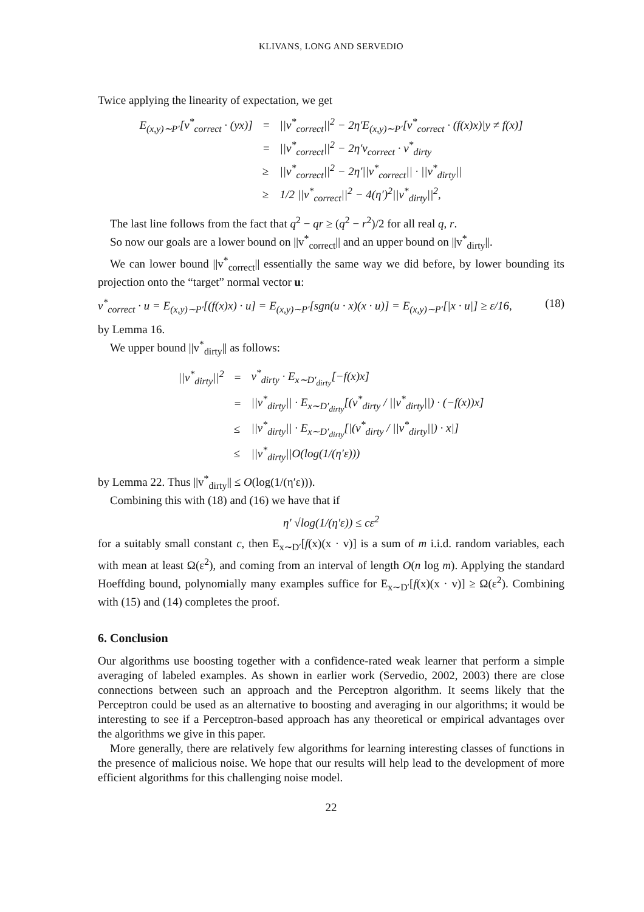KLIVANS, LONG AND SERVEDIO
Twice applying the linearity of expectation, we get
| E<sub>(x,y)∼P′</sub>[v<sup>*</sup><sub>correct</sub> · (yx)] | = | //v<sup>*</sup><sub>correct</sub>//<sup>2</sup> − 2η′E<sub>(x,y)∼P′</sub>[v<sup>*</sup><sub>correct</sub> · (f(x)x)/y ≠ f(x)] |
| | = | //v<sup>*</sup><sub>correct</sub>//<sup>2</sup> − 2η′v<sub>correct</sub> · v<sup>*</sup><sub>dirty</sub> |
| | ≥ | //v<sup>*</sup><sub>correct</sub>//<sup>2</sup> − 2η′//v<sup>*</sup><sub>correct</sub>// · //v<sup>*</sup><sub>dirty</sub>// |
| | ≥ | 1/2 //v<sup>*</sup><sub>correct</sub>//<sup>2</sup> − 4(η′)<sup>2</sup>//v<sup>*</sup><sub>dirty</sub>//<sup>2</sup>, |
The last line follows from the fact that q<sup>2</sup> − qr ≥ (q<sup>2</sup> − r<sup>2</sup>)/2 for all real q, r.
So now our goals are a lower bound on ||v<sup>*</sup><sub>correct</sub>|| and an upper bound on ||v<sup>*</sup><sub>dirty</sub>||.
We can lower bound ||v<sup>*</sup><sub>correct</sub>|| essentially the same way we did before, by lower bounding its projection onto the “target” normal vector u:
v<sup>*</sup><sub>correct</sub> · u = E<sub>(x,y)∼P′</sub>[(f(x)x) · u] = E<sub>(x,y)∼P′</sub>[sgn(u · x)(x · u)] = E<sub>(x,y)∼P′</sub>[|x · u|] ≥ ε/16, (18)
by Lemma 16.
We upper bound ||v<sup>*</sup><sub>dirty</sub>|| as follows:
| //v<sup>*</sup><sub>dirty</sub>//<sup>2</sup> | = | v<sup>*</sup><sub>dirty</sub> · E<sub>x∼D′<sub>dirty</sub></sub>[−f(x)x] |
| | = | //v<sup>*</sup><sub>dirty</sub>// · E<sub>x∼D′<sub>dirty</sub></sub>[(v<sup>*</sup><sub>dirty</sub> / //v<sup>*</sup><sub>dirty</sub>//) · (−f(x))x] |
| | ≤ | //v<sup>*</sup><sub>dirty</sub>// · E<sub>x∼D′<sub>dirty</sub></sub>[/(v<sup>*</sup><sub>dirty</sub> / //v<sup>*</sup><sub>dirty</sub>//) · x/] |
| | ≤ | //v<sup>*</sup><sub>dirty</sub>//O(log(1/(η′ε))) |
by Lemma 22. Thus ||v<sup>*</sup><sub>dirty</sub>|| ≤ O(log(1/(η′ε))).
Combining this with (18) and (16) we have that if
η′ √log(1/(η′ε)) ≤ cε<sup>2</sup>
for a suitably small constant c, then E<sub>x∼D′</sub>[f(x)(x · v)] is a sum of m i.i.d. random variables, each with mean at least Ω(ε<sup>2</sup>), and coming from an interval of length O(n log m). Applying the standard Hoeffding bound, polynomially many examples suffice for E<sub>x∼D′</sub>[f(x)(x · v)] ≥ Ω(ε<sup>2</sup>). Combining with (15) and (14) completes the proof.
6. Conclusion
Our algorithms use boosting together with a confidence-rated weak learner that perform a simple averaging of labeled examples. As shown in earlier work (Servedio, 2002, 2003) there are close connections between such an approach and the Perceptron algorithm. It seems likely that the Perceptron could be used as an alternative to boosting and averaging in our algorithms; it would be interesting to see if a Perceptron-based approach has any theoretical or empirical advantages over the algorithms we give in this paper.
More generally, there are relatively few algorithms for learning interesting classes of functions in the presence of malicious noise. We hope that our results will help lead to the development of more efficient algorithms for this challenging noise model.
22